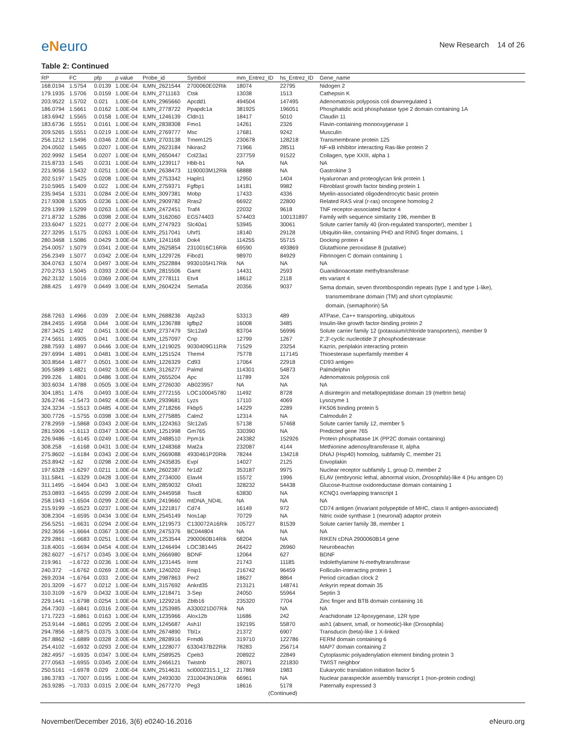eNeuro
New Research 14 of 26
Table 2: Continued
| RP | FC | pfp | p value | Probe_id | Symbol | mm_Entrez_ID | hs_Entrez_ID | Gene_name |
| --- | --- | --- | --- | --- | --- | --- | --- | --- |
| 168.0194 | 1.5754 | 0.0139 | 1.00E-04 | ILMN_2621544 | 2700060E02Rik | 18074 | 22795 | Nidogen 2 |
| 179.1935 | 1.5706 | 0.0159 | 1.00E-04 | ILMN_2711163 | Ctsk | 13038 | 1513 | Cathepsin K |
| 203.9522 | 1.5702 | 0.021 | 1.00E-04 | ILMN_2965660 | Apcdd1 | 494504 | 147495 | Adenomatosis polyposis coli downregulated 1 |
| 186.0794 | 1.5661 | 0.0162 | 1.00E-04 | ILMN_2778722 | Ppapdc1a | 381925 | 196051 | Phosphatidic acid phosphatase type 2 domain containing 1A |
| 183.6942 | 1.5565 | 0.0158 | 1.00E-04 | ILMN_1246139 | Cldn11 | 18417 | 5010 | Claudin 11 |
| 183.6736 | 1.5551 | 0.0161 | 1.00E-04 | ILMN_2838308 | Fmo1 | 14261 | 2326 | Flavin-containing monooxygenase 1 |
| 209.5265 | 1.5551 | 0.0219 | 1.00E-04 | ILMN_2769777 | Msc | 17681 | 9242 | Musculin |
| 256.1212 | 1.5496 | 0.0346 | 2.00E-04 | ILMN_2703138 | Tmem125 | 230678 | 128218 | Transmembrane protein 125 |
| 204.0502 | 1.5465 | 0.0207 | 1.00E-04 | ILMN_2623184 | Nkiras2 | 71966 | 28511 | NF-κB inhibitor interacting Ras-like protein 2 |
| 202.9992 | 1.5454 | 0.0207 | 1.00E-04 | ILMN_2650447 | Col23a1 | 237759 | 91522 | Collagen, type XXIII, alpha 1 |
| 215.8733 | 1.545 | 0.0231 | 1.00E-04 | ILMN_1239117 | Hbb-b1 | NA | NA | NA |
| 221.9056 | 1.5432 | 0.0251 | 1.00E-04 | ILMN_2638473 | 1190003M12Rik | 68888 | NA | Gastrokine 3 |
| 202.5197 | 1.5425 | 0.0208 | 1.00E-04 | ILMN_2753342 | Hapln1 | 12950 | 1404 | Hyaluronan and proteoglycan link protein 1 |
| 210.5965 | 1.5409 | 0.022 | 1.00E-04 | ILMN_2759371 | Fgfbp1 | 14181 | 9982 | Fibroblast growth factor binding protein 1 |
| 235.9454 | 1.5331 | 0.0284 | 2.00E-04 | ILMN_3097381 | Mobp | 17433 | 4336 | Myelin-associated oligodendrocytic basic protein |
| 217.9308 | 1.5305 | 0.0236 | 1.00E-04 | ILMN_2909782 | Rras2 | 66922 | 22800 | Related RAS viral (r-ras) oncogene homolog 2 |
| 229.1399 | 1.5299 | 0.0263 | 1.00E-04 | ILMN_2472451 | Traf4 | 22032 | 9618 | TNF receptor-associated factor 4 |
| 271.8732 | 1.5286 | 0.0398 | 2.00E-04 | ILMN_3162060 | EG574403 | 574403 | 100131897 | Family with sequence similarity 196, member B |
| 233.6047 | 1.5221 | 0.0277 | 2.00E-04 | ILMN_2747923 | Slc40a1 | 53945 | 30061 | Solute carrier family 40 (iron-regulated transporter), member 1 |
| 227.3295 | 1.5175 | 0.0263 | 1.00E-04 | ILMN_2517041 | Uhrf1 | 18140 | 29128 | Ubiquitin-like, containing PHD and RING finger domains, 1 |
| 280.3468 | 1.5086 | 0.0429 | 3.00E-04 | ILMN_1241168 | Dok4 | 114255 | 55715 | Docking protein 4 |
| 254.0057 | 1.5079 | 0.0341 | 2.00E-04 | ILMN_2625854 | 2310016C16Rik | 69590 | 493869 | Glutathione peroxidase 8 (putative) |
| 256.2349 | 1.5077 | 0.0342 | 2.00E-04 | ILMN_1229726 | Fibcd1 | 98970 | 84929 | Fibrinogen C domain containing 1 |
| 304.0763 | 1.5074 | 0.0497 | 3.00E-04 | ILMN_2522884 | 9930105H17Rik | NA | NA | NA |
| 270.2753 | 1.5045 | 0.0393 | 2.00E-04 | ILMN_2815506 | Gamt | 14431 | 2593 | Guanidinoacetate methyltransferase |
| 262.3132 | 1.5016 | 0.0369 | 2.00E-04 | ILMN_2778111 | Etv4 | 18612 | 2118 | ets variant 4 |
| 288.425 | 1.4979 | 0.0449 | 3.00E-04 | ILMN_2604224 | Sema5a | 20356 | 9037 | Sema domain, seven thrombospondin repeats (type 1 and type 1-like), transmembrane domain (TM) and short cytoplasmic domain, (semaphorin) 5A |
| 268.7263 | 1.4966 | 0.039 | 2.00E-04 | ILMN_2688236 | Atp2a3 | 53313 | 489 | ATPase, Ca++ transporting, ubiquitous |
| 284.2455 | 1.4958 | 0.044 | 3.00E-04 | ILMN_1236788 | Igfbp2 | 16008 | 3485 | Insulin-like growth factor-binding protein 2 |
| 287.3425 | 1.492 | 0.0451 | 3.00E-04 | ILMN_2737479 | Slc12a9 | 83704 | 56996 | Solute carrier family 12 (potassium/chloride transporters), member 9 |
| 274.5651 | 1.4905 | 0.041 | 3.00E-04 | ILMN_1257097 | Cnp | 12799 | 1267 | 2′,3′-cyclic nucleotide 3′ phosphodiesterase |
| 288.7593 | 1.4897 | 0.0446 | 3.00E-04 | ILMN_1219025 | 9030409G11Rik | 71529 | 23254 | Kazrin, periplakin interacting protein |
| 297.6994 | 1.4891 | 0.0481 | 3.00E-04 | ILMN_1251524 | Them4 | 75778 | 117145 | Thioesterase superfamily member 4 |
| 303.8564 | 1.4877 | 0.0501 | 3.00E-04 | ILMN_1226329 | Cd93 | 17064 | 22918 | CD93 antigen |
| 305.5889 | 1.4821 | 0.0492 | 3.00E-04 | ILMN_3126277 | Palmd | 114301 | 54873 | Palmdelphin |
| 299.226 | 1.4801 | 0.0486 | 3.00E-04 | ILMN_2655204 | Apc | 11789 | 324 | Adenomatosis polyposis coli |
| 303.6034 | 1.4788 | 0.0505 | 3.00E-04 | ILMN_2726030 | AB023957 | NA | NA | NA |
| 304.1851 | 1.476 | 0.0493 | 3.00E-04 | ILMN_2772155 | LOC100045780 | 11492 | 8728 | A disintegrin and metallopeptidase domain 19 (meltrin beta) |
| 326.2746 | −1.5473 | 0.0492 | 4.00E-04 | ILMN_2939681 | Lyzs | 17110 | 4069 | Lysozyme 1 |
| 324.3234 | −1.5513 | 0.0485 | 4.00E-04 | ILMN_2718266 | Fkbp5 | 14229 | 2289 | FK506 binding protein 5 |
| 300.7726 | −1.5755 | 0.0398 | 3.00E-04 | ILMN_2775885 | Calm2 | 12314 | NA | Calmodulin 2 |
| 278.2959 | −1.5868 | 0.0343 | 2.00E-04 | ILMN_1224363 | Slc12a5 | 57138 | 57468 | Solute carrier family 12, member 5 |
| 281.5906 | −1.6113 | 0.0347 | 3.00E-04 | ILMN_1251998 | Gm765 | 330390 | NA | Predicted gene 765 |
| 226.9486 | −1.6145 | 0.0249 | 1.00E-04 | ILMN_2488510 | Ppm1k | 243382 | 152926 | Protein phosphatase 1K (PP2C domain containing) |
| 308.258 | −1.6168 | 0.0431 | 3.00E-04 | ILMN_1248368 | Mat2a | 232087 | 4144 | Methionine adenosyltransferase II, alpha |
| 275.8602 | −1.6184 | 0.0343 | 2.00E-04 | ILMN_2669088 | 4930461P20Rik | 78244 | 134218 | DNAJ (Hsp40) homolog, subfamily C, member 21 |
| 253.8942 | −1.62 | 0.0298 | 2.00E-04 | ILMN_2435835 | Evpl | 14027 | 2125 | Envoplakin |
| 197.6328 | −1.6297 | 0.0211 | 1.00E-04 | ILMN_2602387 | Nr1d2 | 353187 | 9975 | Nuclear receptor subfamily 1, group D, member 2 |
| 311.5841 | −1.6329 | 0.0428 | 3.00E-04 | ILMN_2734000 | Elavl4 | 15572 | 1996 | ELAV (embryonic lethal, abnormal vision, Drosophila )-like 4 (Hu antigen D) |
| 311.1495 | −1.6404 | 0.043 | 3.00E-04 | ILMN_2859032 | Gfod1 | 328232 | 54438 | Glucose-fructose oxidoreductase domain containing 1 |
| 253.0893 | −1.6455 | 0.0299 | 2.00E-04 | ILMN_2445958 | Tssc8 | 63830 | NA | KCNQ1 overlapping transcript 1 |
| 258.1943 | −1.6504 | 0.0299 | 2.00E-04 | ILMN_2419660 | mtDNA_ND4L | NA | NA | NA |
| 215.9199 | −1.6523 | 0.0237 | 1.00E-04 | ILMN_1221817 | Cd74 | 16149 | 972 | CD74 antigen (invariant polypeptide of MHC, class II antigen-associated) |
| 308.2304 | −1.6595 | 0.0434 | 3.00E-04 | ILMN_2545149 | Nos1ap | 70729 | NA | Nitric oxide synthase 1 (neuronal) adaptor protein |
| 256.5251 | −1.6631 | 0.0294 | 2.00E-04 | ILMN_1219573 | C130072A16Rik | 105727 | 81539 | Solute carrier family 38, member 1 |
| 292.3656 | −1.6664 | 0.0367 | 3.00E-04 | ILMN_2475376 | BC044804 | NA | NA | NA |
| 229.2861 | −1.6683 | 0.0251 | 1.00E-04 | ILMN_1253544 | 2900060B14Rik | 68204 | NA | RIKEN cDNA 2900060B14 gene |
| 318.4001 | −1.6694 | 0.0454 | 4.00E-04 | ILMN_1246494 | LOC381445 | 26422 | 26960 | Neurobeachin |
| 282.6027 | −1.6717 | 0.0345 | 3.00E-04 | ILMN_2666980 | BDNF | 12064 | 627 | BDNF |
| 219.961 | −1.6722 | 0.0236 | 1.00E-04 | ILMN_1231445 | Inmt | 21743 | 11185 | Indolethylamine N-methyltransferase |
| 240.372 | −1.6762 | 0.0269 | 2.00E-04 | ILMN_1240202 | Fnip1 | 216742 | 96459 | Folliculin-interacting protein 1 |
| 269.2034 | −1.6764 | 0.033 | 2.00E-04 | ILMN_2987863 | Per2 | 18627 | 8864 | Period circadian clock 2 |
| 201.3209 | −1.677 | 0.0212 | 1.00E-04 | ILMN_3157692 | Ankrd35 | 213121 | 148741 | Ankyrin repeat domain 35 |
| 310.3109 | −1.679 | 0.0432 | 3.00E-04 | ILMN_1218471 | 3-Sep | 24050 | 55964 | Septin 3 |
| 229.1441 | −1.6798 | 0.0254 | 1.00E-04 | ILMN_1229216 | Zbtb16 | 235320 | 7704 | Zinc finger and BTB domain containing 16 |
| 264.7303 | −1.6841 | 0.0316 | 2.00E-04 | ILMN_1253985 | A330021D07Rik | NA | NA | NA |
| 171.7223 | −1.6861 | 0.0163 | 1.00E-04 | ILMN_1235966 | Alox12b | 11686 | 242 | Arachidonate 12-lipoxygenase, 12R type |
| 253.9144 | −1.6861 | 0.0295 | 2.00E-04 | ILMN_1245687 | Ash1l | 192195 | 55870 | ash1 (absent, small, or homeotic)-like (Drosophila) |
| 294.7856 | −1.6875 | 0.0375 | 3.00E-04 | ILMN_2674890 | Tbl1x | 21372 | 6907 | Transducin (beta)-like 1 X-linked |
| 267.8862 | −1.6889 | 0.0328 | 2.00E-04 | ILMN_2828916 | Frmd6 | 319710 | 122786 | FERM domain containing 6 |
| 254.4102 | −1.6932 | 0.0293 | 2.00E-04 | ILMN_1228077 | 6330437B22Rik | 78283 | 256714 | MAP7 domain containing 2 |
| 282.4957 | −1.6935 | 0.0347 | 3.00E-04 | ILMN_2589525 | Cpeb3 | 208922 | 22849 | Cytoplasmic polyadenylation element binding protein 3 |
| 277.0563 | −1.6955 | 0.0345 | 2.00E-04 | ILMN_2466121 | Twistnb | 28071 | 221830 | TWIST neighbor |
| 250.5161 | −1.6978 | 0.029 | 2.00E-04 | ILMN_2514631 | scl0002315.1_12 | 217869 | 1983 | Eukaryotic translation initiation factor 5 |
| 186.3783 | −1.7007 | 0.0195 | 1.00E-04 | ILMN_2493030 | 2310043N10Rik | 66961 | NA | Nuclear paraspeckle assembly transcript 1 (non-protein coding) |
| 263.9285 | −1.7033 | 0.0315 | 2.00E-04 | ILMN_2677270 | Peg3 | 18616 | 5178 | Paternally expressed 3 |
| (Continued) | | | | | | | | |
November/December 2016, 3(6) e0240-16.2016 eNeuro.org